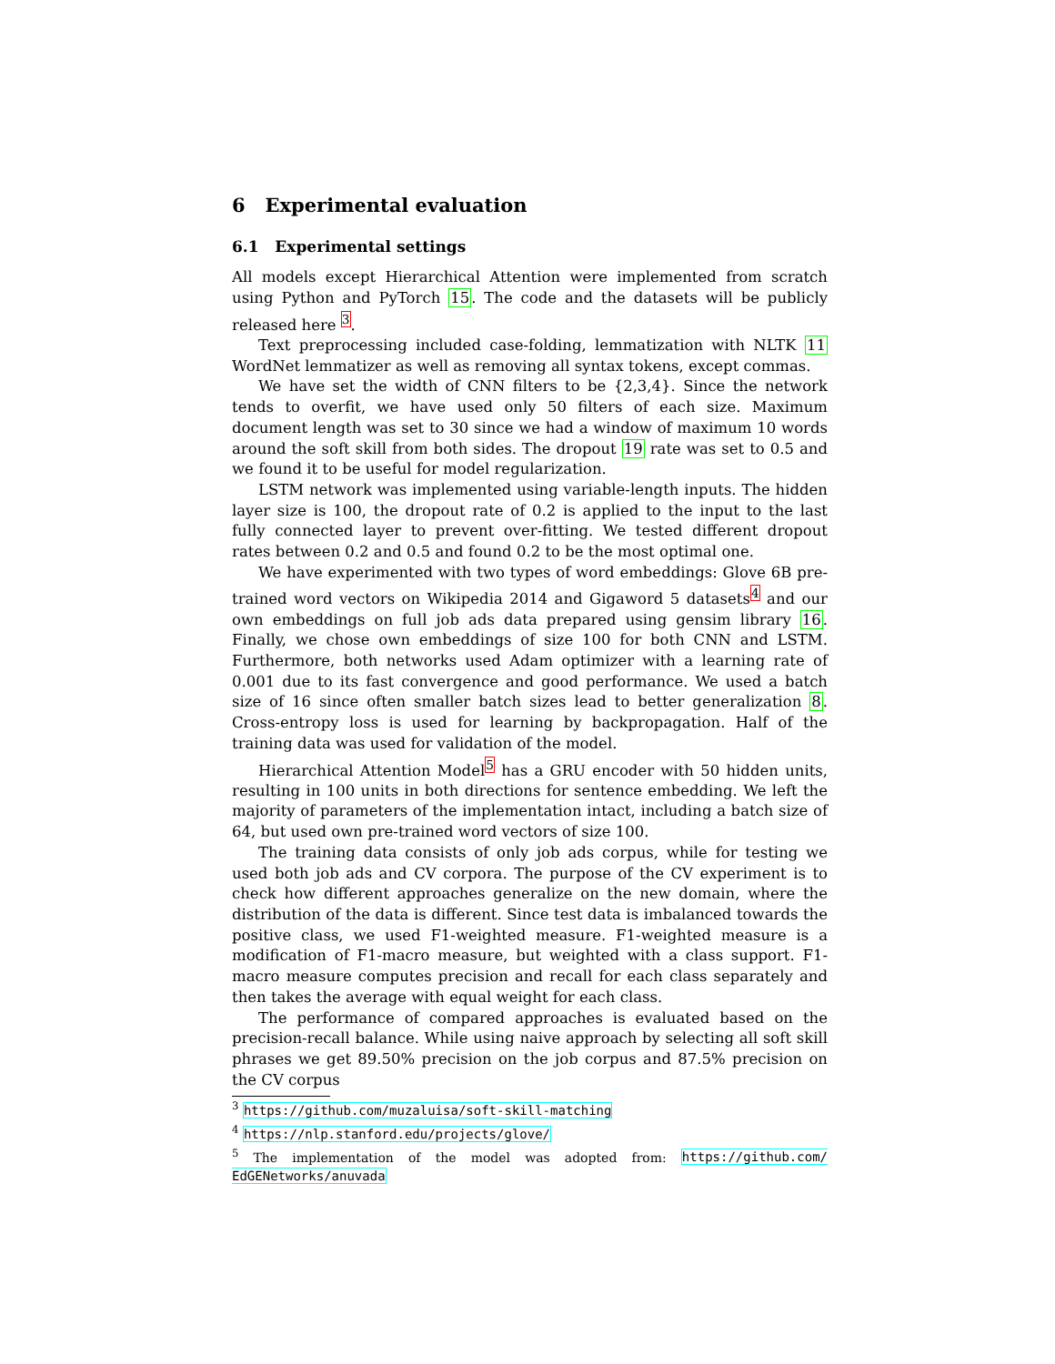6 Experimental evaluation
6.1 Experimental settings
All models except Hierarchical Attention were implemented from scratch using Python and PyTorch 15. The code and the datasets will be publicly released here <sup>3</sup>.
Text preprocessing included case-folding, lemmatization with NLTK 11 WordNet lemmatizer as well as removing all syntax tokens, except commas.
We have set the width of CNN filters to be {2,3,4}. Since the network tends to overfit, we have used only 50 filters of each size. Maximum document length was set to 30 since we had a window of maximum 10 words around the soft skill from both sides. The dropout 19 rate was set to 0.5 and we found it to be useful for model regularization.
LSTM network was implemented using variable-length inputs. The hidden layer size is 100, the dropout rate of 0.2 is applied to the input to the last fully connected layer to prevent over-fitting. We tested different dropout rates between 0.2 and 0.5 and found 0.2 to be the most optimal one.
We have experimented with two types of word embeddings: Glove 6B pre-trained word vectors on Wikipedia 2014 and Gigaword 5 datasets<sup>4</sup> and our own embeddings on full job ads data prepared using gensim library 16. Finally, we chose own embeddings of size 100 for both CNN and LSTM. Furthermore, both networks used Adam optimizer with a learning rate of 0.001 due to its fast convergence and good performance. We used a batch size of 16 since often smaller batch sizes lead to better generalization 8. Cross-entropy loss is used for learning by backpropagation. Half of the training data was used for validation of the model.
Hierarchical Attention Model<sup>5</sup> has a GRU encoder with 50 hidden units, resulting in 100 units in both directions for sentence embedding. We left the majority of parameters of the implementation intact, including a batch size of 64, but used own pre-trained word vectors of size 100.
The training data consists of only job ads corpus, while for testing we used both job ads and CV corpora. The purpose of the CV experiment is to check how different approaches generalize on the new domain, where the distribution of the data is different. Since test data is imbalanced towards the positive class, we used F1-weighted measure. F1-weighted measure is a modification of F1-macro measure, but weighted with a class support. F1-macro measure computes precision and recall for each class separately and then takes the average with equal weight for each class.
The performance of compared approaches is evaluated based on the precision-recall balance. While using naive approach by selecting all soft skill phrases we get 89.50% precision on the job corpus and 87.5% precision on the CV corpus
<sup>3</sup> https://github.com/muzaluisa/soft-skill-matching
<sup>4</sup> https://nlp.stanford.edu/projects/glove/
<sup>5</sup> The implementation of the model was adopted from: https://github.com/ EdGENetworks/anuvada